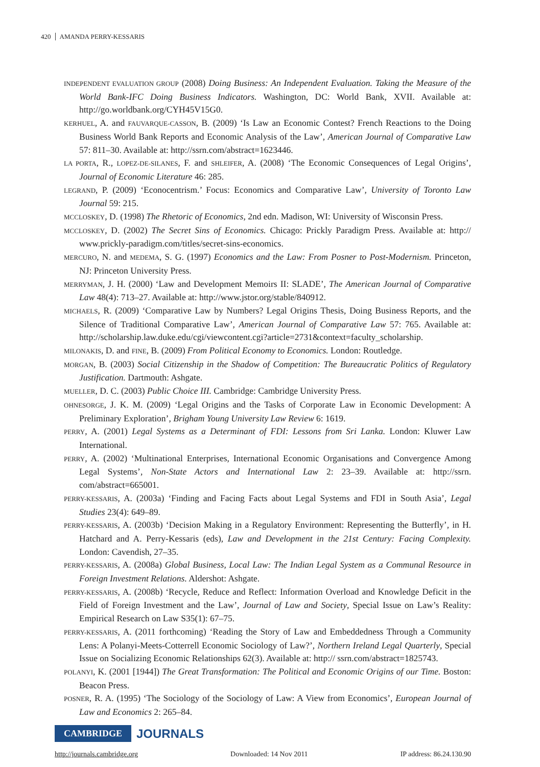420 AMANDA PERRY-KESSARIS
INDEPENDENT EVALUATION GROUP (2008) Doing Business: An Independent Evaluation. Taking the Measure of the World Bank-IFC Doing Business Indicators. Washington, DC: World Bank, XVII. Available at: http://go.worldbank.org/CYH45V15G0.
KERHUEL, A. and FAUVARQUE-CASSON, B. (2009) ‘Is Law an Economic Contest? French Reactions to the Doing Business World Bank Reports and Economic Analysis of the Law’, American Journal of Comparative Law 57: 811–30. Available at: http://ssrn.com/abstract=1623446.
LA PORTA, R., LOPEZ-DE-SILANES, F. and SHLEIFER, A. (2008) ‘The Economic Consequences of Legal Origins’, Journal of Economic Literature 46: 285.
LEGRAND, P. (2009) ‘Econocentrism.’ Focus: Economics and Comparative Law’, University of Toronto Law Journal 59: 215.
MCCLOSKEY, D. (1998) The Rhetoric of Economics, 2nd edn. Madison, WI: University of Wisconsin Press.
MCCLOSKEY, D. (2002) The Secret Sins of Economics. Chicago: Prickly Paradigm Press. Available at: http:// www.prickly-paradigm.com/titles/secret-sins-economics.
MERCURO, N. and MEDEMA, S. G. (1997) Economics and the Law: From Posner to Post-Modernism. Princeton, NJ: Princeton University Press.
MERRYMAN, J. H. (2000) ‘Law and Development Memoirs II: SLADE’, The American Journal of Comparative Law 48(4): 713–27. Available at: http://www.jstor.org/stable/840912.
MICHAELS, R. (2009) ‘Comparative Law by Numbers? Legal Origins Thesis, Doing Business Reports, and the Silence of Traditional Comparative Law’, American Journal of Comparative Law 57: 765. Available at: http://scholarship.law.duke.edu/cgi/viewcontent.cgi?article=2731&context=faculty_scholarship.
MILONAKIS, D. and FINE, B. (2009) From Political Economy to Economics. London: Routledge.
MORGAN, B. (2003) Social Citizenship in the Shadow of Competition: The Bureaucratic Politics of Regulatory Justification. Dartmouth: Ashgate.
MUELLER, D. C. (2003) Public Choice III. Cambridge: Cambridge University Press.
OHNESORGE, J. K. M. (2009) ‘Legal Origins and the Tasks of Corporate Law in Economic Development: A Preliminary Exploration’, Brigham Young University Law Review 6: 1619.
PERRY, A. (2001) Legal Systems as a Determinant of FDI: Lessons from Sri Lanka. London: Kluwer Law International.
PERRY, A. (2002) ‘Multinational Enterprises, International Economic Organisations and Convergence Among Legal Systems’, Non-State Actors and International Law 2: 23–39. Available at: http://ssrn. com/abstract=665001.
PERRY-KESSARIS, A. (2003a) ‘Finding and Facing Facts about Legal Systems and FDI in South Asia’, Legal Studies 23(4): 649–89.
PERRY-KESSARIS, A. (2003b) ‘Decision Making in a Regulatory Environment: Representing the Butterfly’, in H. Hatchard and A. Perry-Kessaris (eds), Law and Development in the 21st Century: Facing Complexity. London: Cavendish, 27–35.
PERRY-KESSARIS, A. (2008a) Global Business, Local Law: The Indian Legal System as a Communal Resource in Foreign Investment Relations. Aldershot: Ashgate.
PERRY-KESSARIS, A. (2008b) ‘Recycle, Reduce and Reflect: Information Overload and Knowledge Deficit in the Field of Foreign Investment and the Law’, Journal of Law and Society, Special Issue on Law’s Reality: Empirical Research on Law S35(1): 67–75.
PERRY-KESSARIS, A. (2011 forthcoming) ‘Reading the Story of Law and Embeddedness Through a Community Lens: A Polanyi-Meets-Cotterrell Economic Sociology of Law?’, Northern Ireland Legal Quarterly, Special Issue on Socializing Economic Relationships 62(3). Available at: http:// ssrn.com/abstract=1825743.
POLANYI, K. (2001 [1944]) The Great Transformation: The Political and Economic Origins of our Time. Boston: Beacon Press.
POSNER, R. A. (1995) ‘The Sociology of the Sociology of Law: A View from Economics’, European Journal of Law and Economics 2: 265–84.
CAMBRIDGE JOURNALS
http://journals.cambridge.org Downloaded: 14 Nov 2011 IP address: 86.24.130.90